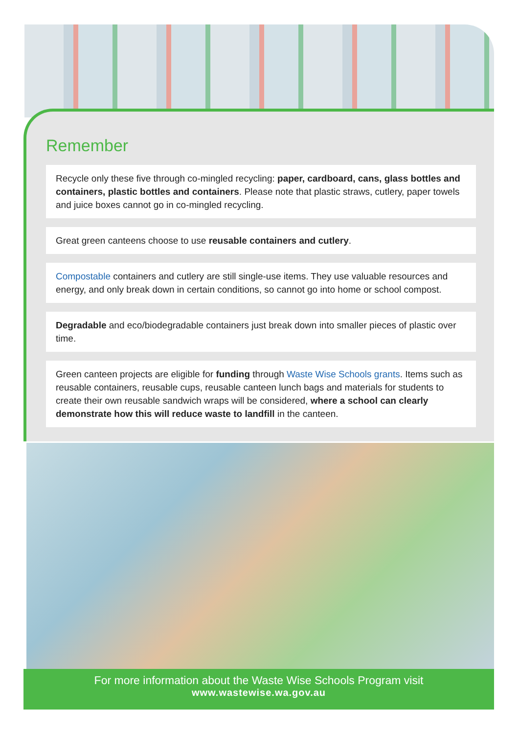Remember
Recycle only these five through co-mingled recycling: paper, cardboard, cans, glass bottles and containers, plastic bottles and containers. Please note that plastic straws, cutlery, paper towels and juice boxes cannot go in co-mingled recycling.
Great green canteens choose to use reusable containers and cutlery.
Compostable containers and cutlery are still single-use items. They use valuable resources and energy, and only break down in certain conditions, so cannot go into home or school compost.
Degradable and eco/biodegradable containers just break down into smaller pieces of plastic over time.
Green canteen projects are eligible for funding through Waste Wise Schools grants. Items such as reusable containers, reusable cups, reusable canteen lunch bags and materials for students to create their own reusable sandwich wraps will be considered, where a school can clearly demonstrate how this will reduce waste to landfill in the canteen.
For more information about the Waste Wise Schools Program visit
www.wastewise.wa.gov.au